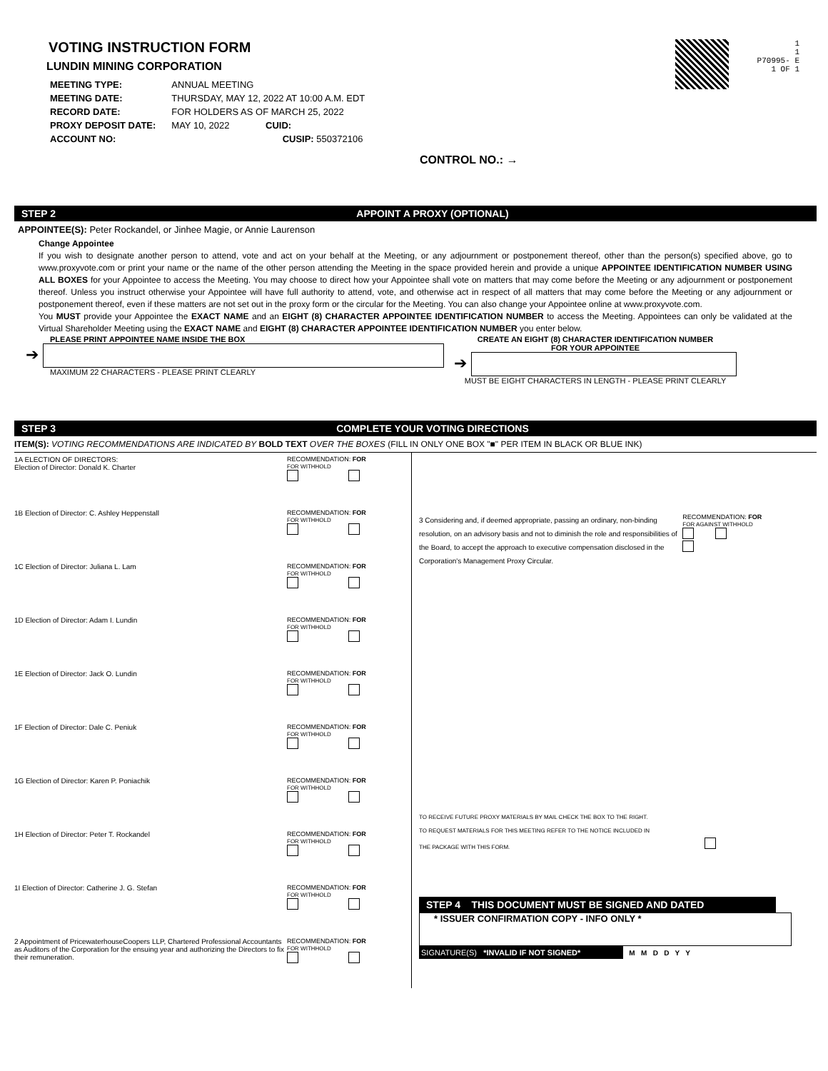VOTING INSTRUCTION FORM
LUNDIN MINING CORPORATION
| MEETING TYPE: | ANNUAL MEETING |
| MEETING DATE: | THURSDAY, MAY 12, 2022 AT 10:00 A.M. EDT |
| RECORD DATE: | FOR HOLDERS AS OF MARCH 25, 2022 |
| PROXY DEPOSIT DATE: | MAY 10, 2022 CUID: |
| ACCOUNT NO: | CUSIP: 550372106 |
1
1
P70995- E
1 OF 1
CONTROL NO.: →
STEP 2 APPOINT A PROXY (OPTIONAL)
APPOINTEE(S): Peter Rockandel, or Jinhee Magie, or Annie Laurenson
Change Appointee
If you wish to designate another person to attend, vote and act on your behalf at the Meeting, or any adjournment or postponement thereof, other than the person(s) specified above, go to www.proxyvote.com or print your name or the name of the other person attending the Meeting in the space provided herein and provide a unique APPOINTEE IDENTIFICATION NUMBER USING ALL BOXES for your Appointee to access the Meeting. You may choose to direct how your Appointee shall vote on matters that may come before the Meeting or any adjournment or postponement thereof. Unless you instruct otherwise your Appointee will have full authority to attend, vote, and otherwise act in respect of all matters that may come before the Meeting or any adjournment or postponement thereof, even if these matters are not set out in the proxy form or the circular for the Meeting. You can also change your Appointee online at www.proxyvote.com.
You MUST provide your Appointee the EXACT NAME and an EIGHT (8) CHARACTER APPOINTEE IDENTIFICATION NUMBER to access the Meeting. Appointees can only be validated at the Virtual Shareholder Meeting using the EXACT NAME and EIGHT (8) CHARACTER APPOINTEE IDENTIFICATION NUMBER you enter below.
PLEASE PRINT APPOINTEE NAME INSIDE THE BOX
➔
MAXIMUM 22 CHARACTERS - PLEASE PRINT CLEARLY
CREATE AN EIGHT (8) CHARACTER IDENTIFICATION NUMBER
FOR YOUR APPOINTEE
➔
MUST BE EIGHT CHARACTERS IN LENGTH - PLEASE PRINT CLEARLY
STEP 3 COMPLETE YOUR VOTING DIRECTIONS
ITEM(S): VOTING RECOMMENDATIONS ARE INDICATED BY BOLD TEXT OVER THE BOXES (FILL IN ONLY ONE BOX "■" PER ITEM IN BLACK OR BLUE INK)
1A ELECTION OF DIRECTORS:
Election of Director: Donald K. Charter
RECOMMENDATION: FOR
FOR WITHHOLD
1B Election of Director: C. Ashley Heppenstall RECOMMENDATION: FOR
FOR WITHHOLD
1C Election of Director: Juliana L. Lam RECOMMENDATION: FOR
FOR WITHHOLD
1D Election of Director: Adam I. Lundin RECOMMENDATION: FOR
FOR WITHHOLD
1E Election of Director: Jack O. Lundin RECOMMENDATION: FOR
FOR WITHHOLD
1F Election of Director: Dale C. Peniuk RECOMMENDATION: FOR
FOR WITHHOLD
1G Election of Director: Karen P. Poniachik RECOMMENDATION: FOR
FOR WITHHOLD
1H Election of Director: Peter T. Rockandel RECOMMENDATION: FOR
FOR WITHHOLD
1I Election of Director: Catherine J. G. Stefan RECOMMENDATION: FOR
FOR WITHHOLD
2 Appointment of PricewaterhouseCoopers LLP, Chartered Professional Accountants as Auditors of the Corporation for the ensuing year and authorizing the Directors to fix their remuneration.
RECOMMENDATION: FOR
FOR WITHHOLD
3 Considering and, if deemed appropriate, passing an ordinary, non-binding resolution, on an advisory basis and not to diminish the role and responsibilities of the Board, to accept the approach to executive compensation disclosed in the Corporation's Management Proxy Circular.
RECOMMENDATION: FOR
FOR AGAINST WITHHOLD
TO RECEIVE FUTURE PROXY MATERIALS BY MAIL CHECK THE BOX TO THE RIGHT.
TO REQUEST MATERIALS FOR THIS MEETING REFER TO THE NOTICE INCLUDED IN
THE PACKAGE WITH THIS FORM.
STEP 4 THIS DOCUMENT MUST BE SIGNED AND DATED
* ISSUER CONFIRMATION COPY - INFO ONLY *
SIGNATURE(S) *INVALID IF NOT SIGNED*
M M D D Y Y